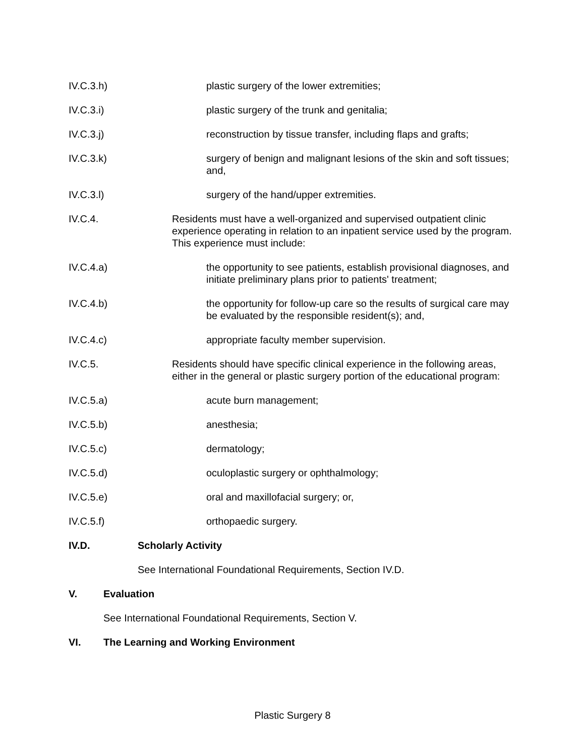IV.C.3.h) plastic surgery of the lower extremities;
IV.C.3.i) plastic surgery of the trunk and genitalia;
IV.C.3.j) reconstruction by tissue transfer, including flaps and grafts;
IV.C.3.k) surgery of benign and malignant lesions of the skin and soft tissues; and,
IV.C.3.l) surgery of the hand/upper extremities.
IV.C.4. Residents must have a well-organized and supervised outpatient clinic experience operating in relation to an inpatient service used by the program. This experience must include:
IV.C.4.a) the opportunity to see patients, establish provisional diagnoses, and initiate preliminary plans prior to patients' treatment;
IV.C.4.b) the opportunity for follow-up care so the results of surgical care may be evaluated by the responsible resident(s); and,
IV.C.4.c) appropriate faculty member supervision.
IV.C.5. Residents should have specific clinical experience in the following areas, either in the general or plastic surgery portion of the educational program:
IV.C.5.a) acute burn management;
IV.C.5.b) anesthesia;
IV.C.5.c) dermatology;
IV.C.5.d) oculoplastic surgery or ophthalmology;
IV.C.5.e) oral and maxillofacial surgery; or,
IV.C.5.f) orthopaedic surgery.
IV.D. Scholarly Activity
See International Foundational Requirements, Section IV.D.
V. Evaluation
See International Foundational Requirements, Section V.
VI. The Learning and Working Environment
Plastic Surgery 8